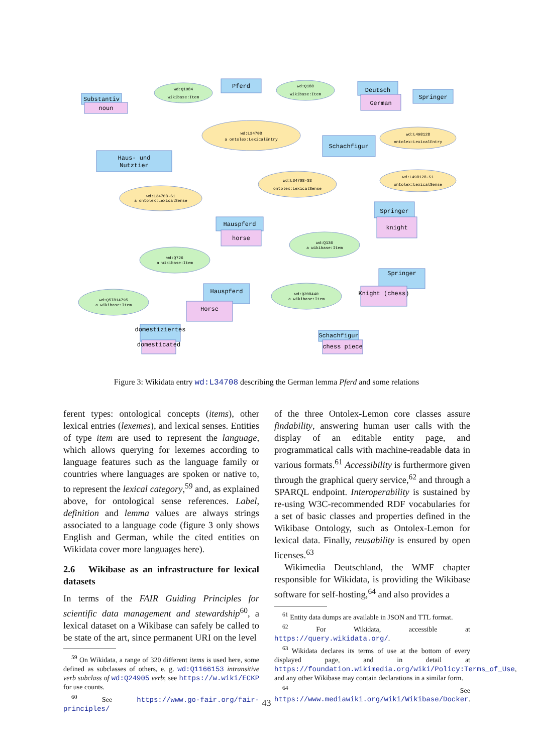wd:L34708
a ontolex:LexicalEntry
wd:L34708-S1
a ontolex:LexicalSense
wd:L34708-S3
ontolex:LexicalSense
wd:L498128
ontolex:LexicalEntry
wd:L498128-S1
ontolex:LexicalSense
wd:Q1084
wikibase:Item
wd:Q188
wikibase:Item
wd:Q726
a wikibase:Item
wd:Q57814795
a wikibase:Item
wd:Q136
a wikibase:Item
wd:Q208440
a wikibase:Item
Pferd
Substantiv
noun
Deutsch
German
Springer
Schachfigur
Haus- und
Nutztier
Springer
knight
Hauspferd
horse
Hauspferd
Horse
Springer
Knight (chess)
domestiziertes
domesticated
Schachfigur
chess piece
Figure 3: Wikidata entry wd:L34708 describing the German lemma Pferd and some relations
ferent types: ontological concepts (items), other lexical entries (lexemes), and lexical senses. Entities of type item are used to represent the language, which allows querying for lexemes according to language features such as the language family or countries where languages are spoken or native to, to represent the lexical category,<sup>59</sup> and, as explained above, for ontological sense references. Label, definition and lemma values are always strings associated to a language code (figure 3 only shows English and German, while the cited entities on Wikidata cover more languages here).
2.6 Wikibase as an infrastructure for lexical datasets
In terms of the FAIR Guiding Principles for scientific data management and stewardship<sup>60</sup>, a lexical dataset on a Wikibase can safely be called to be state of the art, since permanent URI on the level
<sup>59</sup> On Wikidata, a range of 320 different items is used here, some defined as subclasses of others, e. g. wd:Q1166153 intransitive verb subclass of wd:Q24905 verb; see https://w.wiki/ECKP for use counts.
<sup>60</sup> See https://www.go-fair.org/fair-principles/
of the three Ontolex-Lemon core classes assure findability, answering human user calls with the display of an editable entity page, and programmatical calls with machine-readable data in various formats.<sup>61</sup> Accessibility is furthermore given through the graphical query service,<sup>62</sup> and through a SPARQL endpoint. Interoperability is sustained by re-using W3C-recommended RDF vocabularies for a set of basic classes and properties defined in the Wikibase Ontology, such as Ontolex-Lemon for lexical data. Finally, reusability is ensured by open licenses.<sup>63</sup>
Wikimedia Deutschland, the WMF chapter responsible for Wikidata, is providing the Wikibase software for self-hosting,<sup>64</sup> and also provides a
<sup>61</sup> Entity data dumps are available in JSON and TTL format.
<sup>62</sup> For Wikidata, accessible at https://query.wikidata.org/.
<sup>63</sup> Wikidata declares its terms of use at the bottom of every displayed page, and in detail at https://foundation.wikimedia.org/wiki/Policy:Terms_of_Use, and any other Wikibase may contain declarations in a similar form.
<sup>64</sup> See https://www.mediawiki.org/wiki/Wikibase/Docker.
43